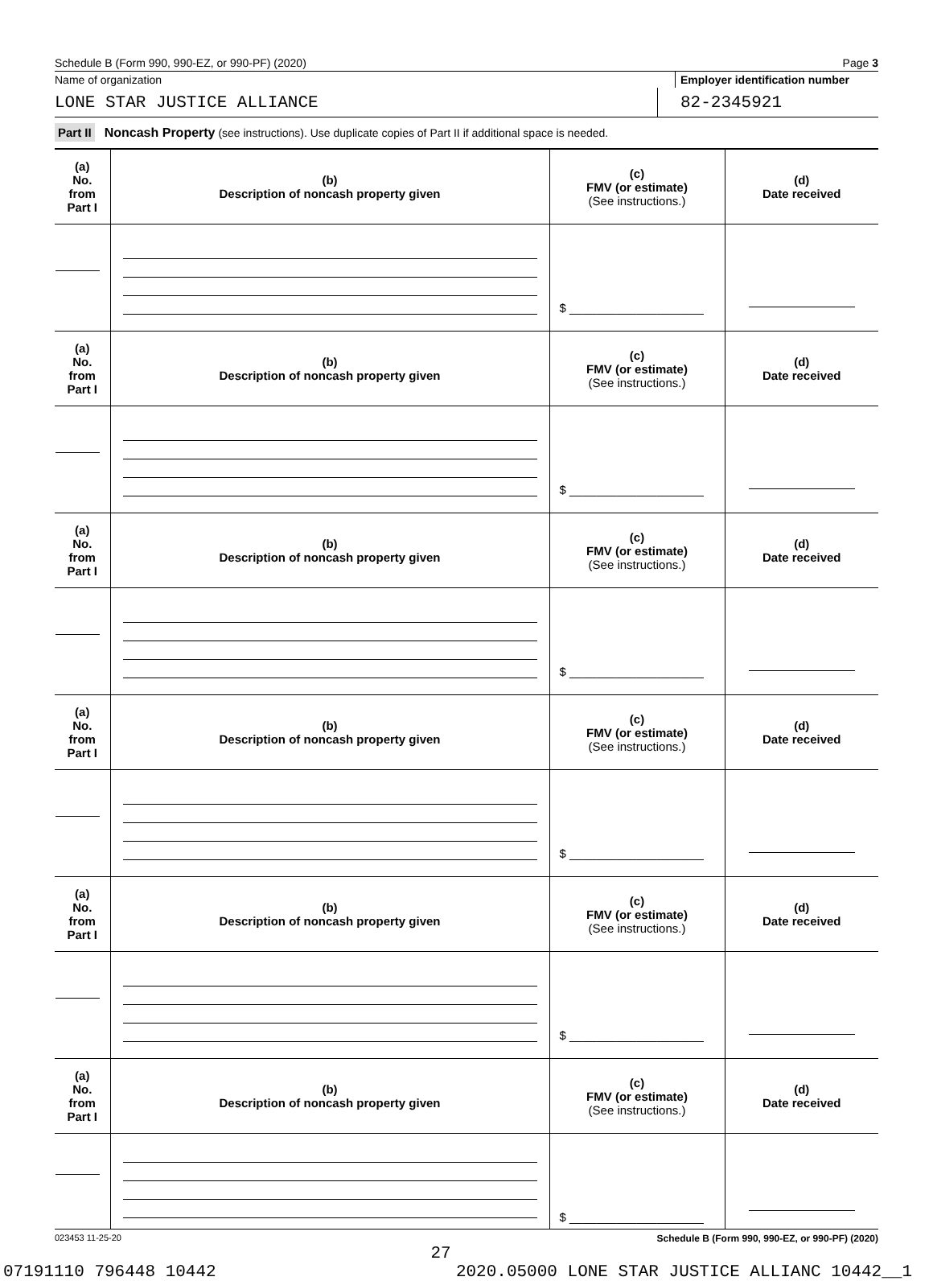Schedule B (Form 990, 990-EZ, or 990-PF) (2020) Page 3
Name of organization Employer identification number
LONE STAR JUSTICE ALLIANCE 82-2345921
Part II Noncash Property (see instructions). Use duplicate copies of Part II if additional space is needed.
| (a) No. from Part I | (b) Description of noncash property given | (c) FMV (or estimate) (See instructions.) | (d) Date received |
| | | $ ____________________ | |
| (a) No. from Part I | (b) Description of noncash property given | (c) FMV (or estimate) (See instructions.) | (d) Date received |
| | | $ ____________________ | |
| (a) No. from Part I | (b) Description of noncash property given | (c) FMV (or estimate) (See instructions.) | (d) Date received |
| | | $ ____________________ | |
| (a) No. from Part I | (b) Description of noncash property given | (c) FMV (or estimate) (See instructions.) | (d) Date received |
| | | $ ____________________ | |
| (a) No. from Part I | (b) Description of noncash property given | (c) FMV (or estimate) (See instructions.) | (d) Date received |
| | | $ ____________________ | |
| (a) No. from Part I | (b) Description of noncash property given | (c) FMV (or estimate) (See instructions.) | (d) Date received |
| | | $ ____________________ | |
023453 11-25-20 Schedule B (Form 990, 990-EZ, or 990-PF) (2020)
27
07191110 796448 10442 2020.05000 LONE STAR JUSTICE ALLIANC 10442__1